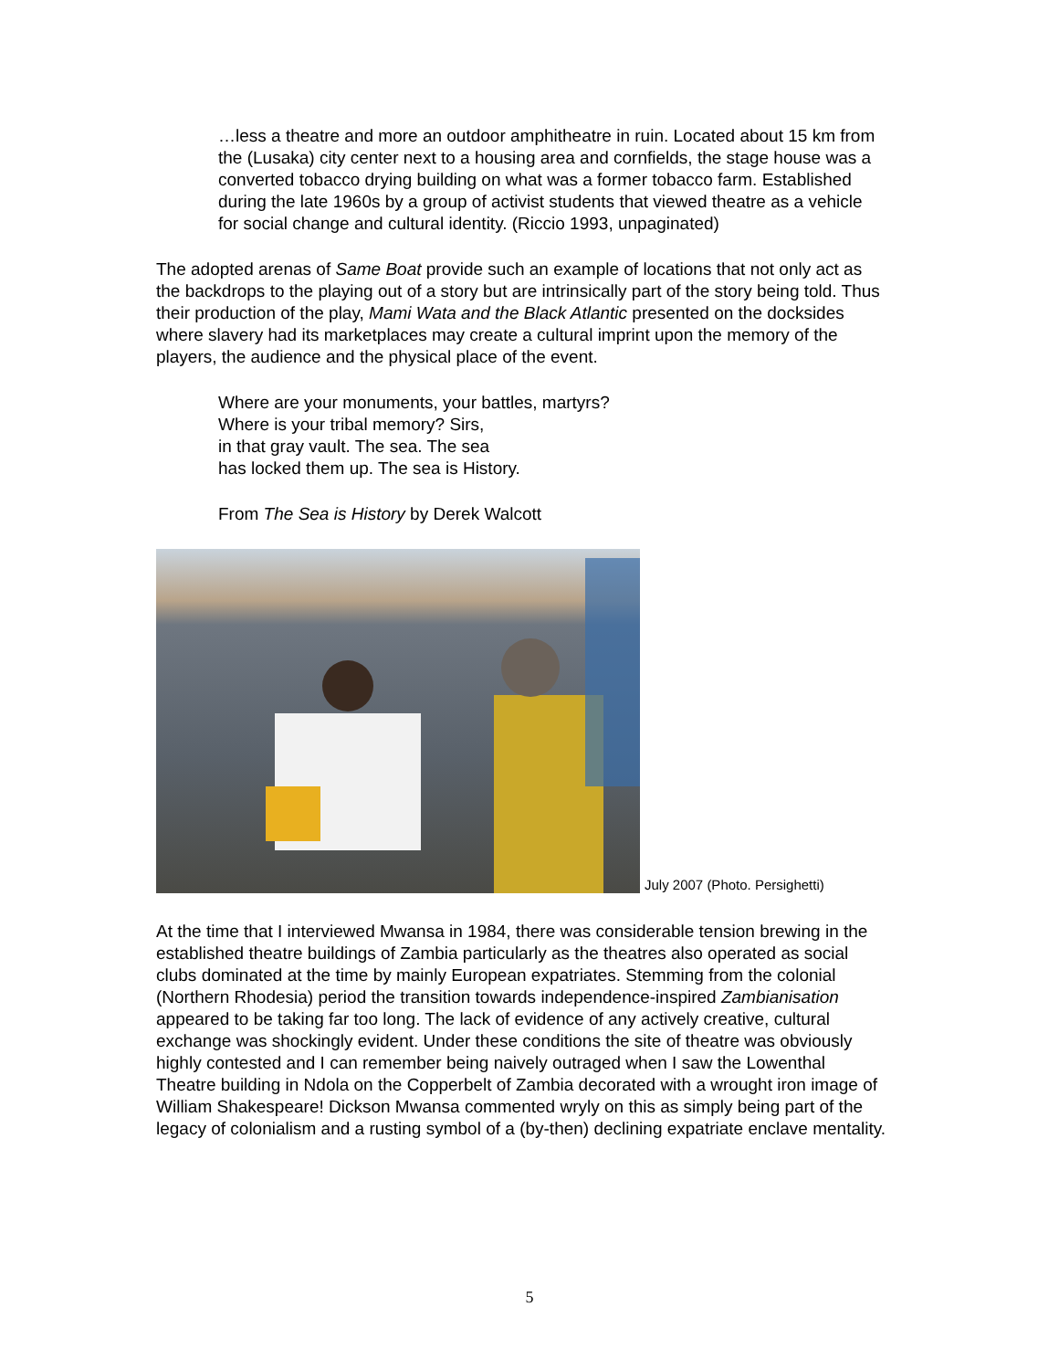…less a theatre and more an outdoor amphitheatre in ruin. Located about 15 km from the (Lusaka) city center next to a housing area and cornfields, the stage house was a converted tobacco drying building on what was a former tobacco farm. Established during the late 1960s by a group of activist students that viewed theatre as a vehicle for social change and cultural identity. (Riccio 1993, unpaginated)
The adopted arenas of Same Boat provide such an example of locations that not only act as the backdrops to the playing out of a story but are intrinsically part of the story being told. Thus their production of the play, Mami Wata and the Black Atlantic presented on the docksides where slavery had its marketplaces may create a cultural imprint upon the memory of the players, the audience and the physical place of the event.
Where are your monuments, your battles, martyrs?
Where is your tribal memory? Sirs,
in that gray vault. The sea. The sea
has locked them up. The sea is History.
From The Sea is History by Derek Walcott
July 2007 (Photo. Persighetti)
At the time that I interviewed Mwansa in 1984, there was considerable tension brewing in the established theatre buildings of Zambia particularly as the theatres also operated as social clubs dominated at the time by mainly European expatriates. Stemming from the colonial (Northern Rhodesia) period the transition towards independence-inspired Zambianisation appeared to be taking far too long. The lack of evidence of any actively creative, cultural exchange was shockingly evident. Under these conditions the site of theatre was obviously highly contested and I can remember being naively outraged when I saw the Lowenthal Theatre building in Ndola on the Copperbelt of Zambia decorated with a wrought iron image of William Shakespeare! Dickson Mwansa commented wryly on this as simply being part of the legacy of colonialism and a rusting symbol of a (by-then) declining expatriate enclave mentality.
5